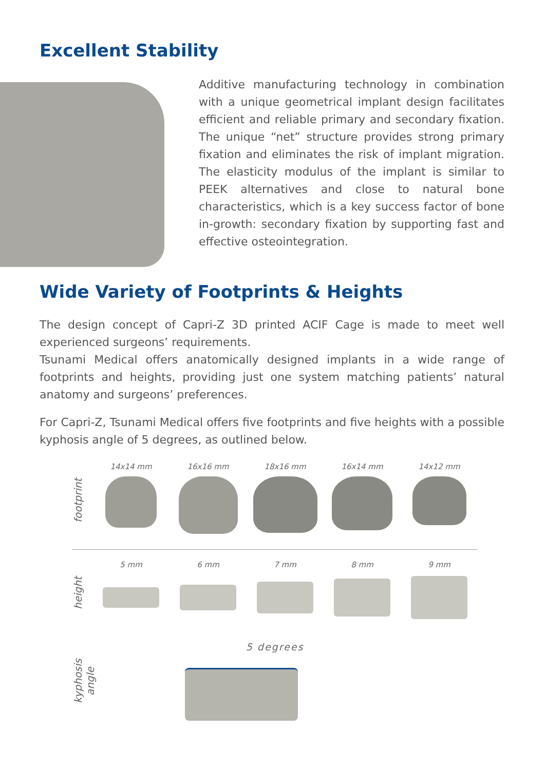Excellent Stability
Additive manufacturing technology in combination with a unique geometrical implant design facilitates efficient and reliable primary and secondary fixation. The unique “net” structure provides strong primary fixation and eliminates the risk of implant migration. The elasticity modulus of the implant is similar to PEEK alternatives and close to natural bone characteristics, which is a key success factor of bone in-growth: secondary fixation by supporting fast and effective osteointegration.
Wide Variety of Footprints & Heights
The design concept of Capri-Z 3D printed ACIF Cage is made to meet well experienced surgeons’ requirements.
Tsunami Medical offers anatomically designed implants in a wide range of footprints and heights, providing just one system matching patients’ natural anatomy and surgeons’ preferences.
For Capri-Z, Tsunami Medical offers five footprints and five heights with a possible kyphosis angle of 5 degrees, as outlined below.
footprint
14x14 mm 16x16 mm 18x16 mm 16x14 mm 14x12 mm
height
5 mm 6 mm 7 mm 8 mm 9 mm
kyphosis angle
5 degrees